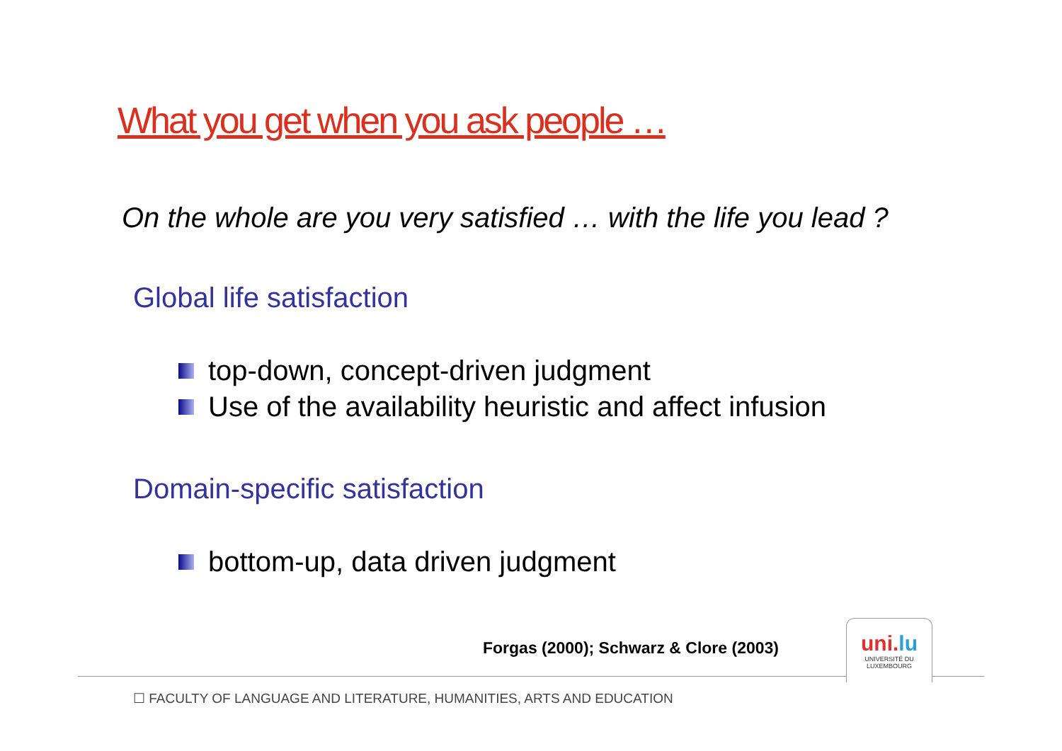What you get when you ask people …
On the whole are you very satisfied … with the life you lead ?
Global life satisfaction
top-down, concept-driven judgment
Use of the availability heuristic and affect infusion
Domain-specific satisfaction
bottom-up, data driven judgment
Forgas (2000); Schwarz & Clore (2003)
uni.lu
UNIVERSITÉ DU
LUXEMBOURG
☐ FACULTY OF LANGUAGE AND LITERATURE, HUMANITIES, ARTS AND EDUCATION